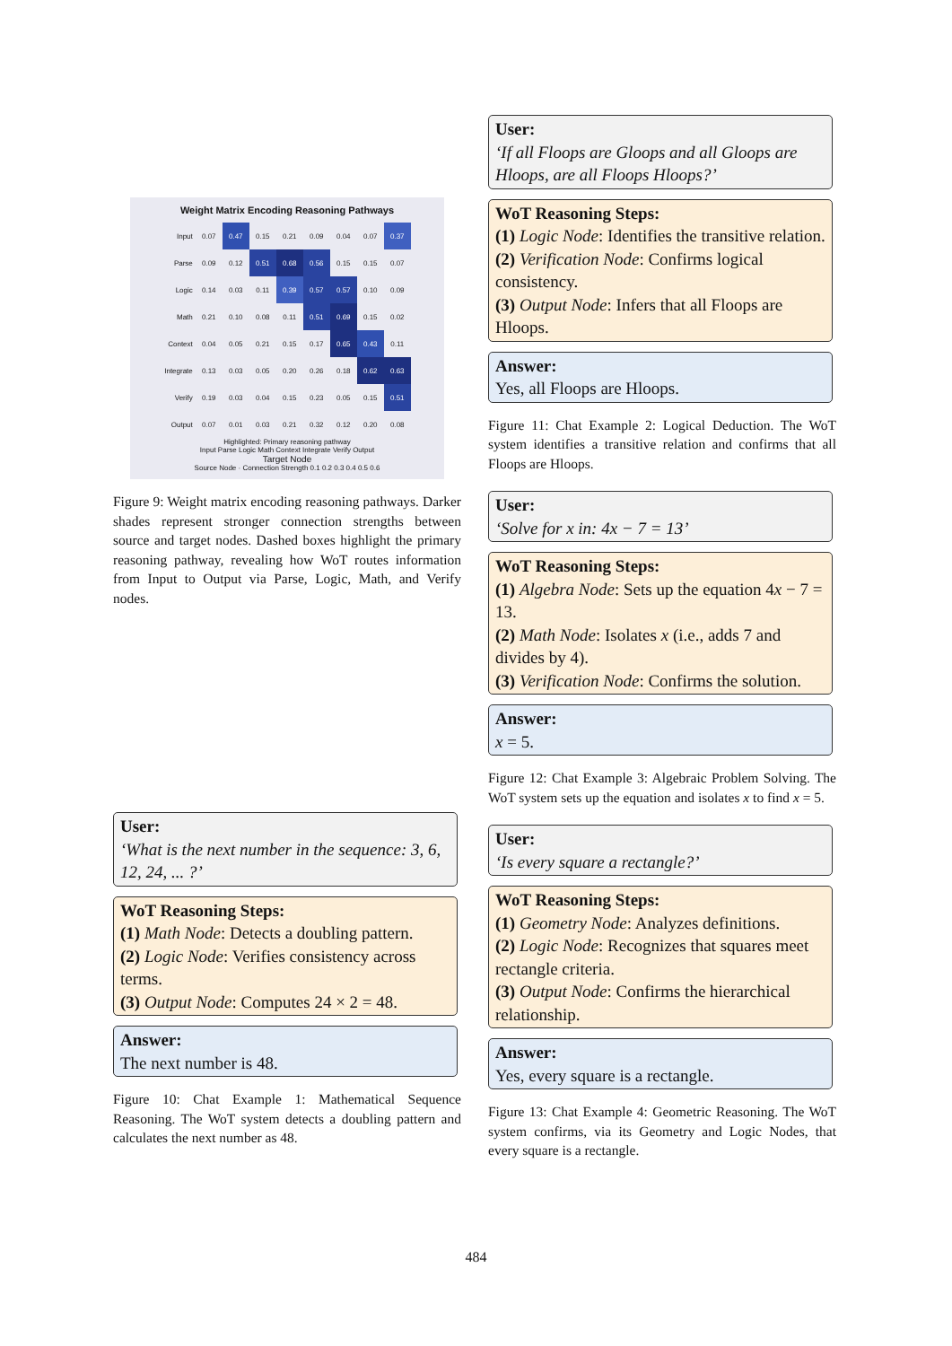Weight Matrix Encoding Reasoning Pathways
| Input | 0.07 | 0.47 | 0.15 | 0.21 | 0.09 | 0.04 | 0.07 | 0.37 |
| Parse | 0.09 | 0.12 | 0.51 | 0.68 | 0.56 | 0.15 | 0.15 | 0.07 |
| Logic | 0.14 | 0.03 | 0.11 | 0.39 | 0.57 | 0.57 | 0.10 | 0.09 |
| Math | 0.21 | 0.10 | 0.08 | 0.11 | 0.51 | 0.69 | 0.15 | 0.02 |
| Context | 0.04 | 0.05 | 0.21 | 0.15 | 0.17 | 0.65 | 0.43 | 0.11 |
| Integrate | 0.13 | 0.03 | 0.05 | 0.20 | 0.26 | 0.18 | 0.62 | 0.63 |
| Verify | 0.19 | 0.03 | 0.04 | 0.15 | 0.23 | 0.05 | 0.15 | 0.51 |
| Output | 0.07 | 0.01 | 0.03 | 0.21 | 0.32 | 0.12 | 0.20 | 0.08 |
Highlighted: Primary reasoning pathway
Input Parse Logic Math Context Integrate Verify Output
Target Node
Source Node · Connection Strength 0.1 0.2 0.3 0.4 0.5 0.6
Figure 9: Weight matrix encoding reasoning pathways. Darker shades represent stronger connection strengths between source and target nodes. Dashed boxes highlight the primary reasoning pathway, revealing how WoT routes information from Input to Output via Parse, Logic, Math, and Verify nodes.
User:
‘What is the next number in the sequence: 3, 6, 12, 24, ... ?’
WoT Reasoning Steps:
(1) Math Node: Detects a doubling pattern.
(2) Logic Node: Verifies consistency across terms.
(3) Output Node: Computes 24 × 2 = 48.
Answer:
The next number is 48.
Figure 10: Chat Example 1: Mathematical Sequence Reasoning. The WoT system detects a doubling pattern and calculates the next number as 48.
User:
‘If all Floops are Gloops and all Gloops are Hloops, are all Floops Hloops?’
WoT Reasoning Steps:
(1) Logic Node: Identifies the transitive relation.
(2) Verification Node: Confirms logical consistency.
(3) Output Node: Infers that all Floops are Hloops.
Answer:
Yes, all Floops are Hloops.
Figure 11: Chat Example 2: Logical Deduction. The WoT system identifies a transitive relation and confirms that all Floops are Hloops.
User:
‘Solve for x in: 4x − 7 = 13’
WoT Reasoning Steps:
(1) Algebra Node: Sets up the equation 4x − 7 = 13.
(2) Math Node: Isolates x (i.e., adds 7 and divides by 4).
(3) Verification Node: Confirms the solution.
Answer:
x = 5.
Figure 12: Chat Example 3: Algebraic Problem Solving. The WoT system sets up the equation and isolates x to find x = 5.
User:
‘Is every square a rectangle?’
WoT Reasoning Steps:
(1) Geometry Node: Analyzes definitions.
(2) Logic Node: Recognizes that squares meet rectangle criteria.
(3) Output Node: Confirms the hierarchical relationship.
Answer:
Yes, every square is a rectangle.
Figure 13: Chat Example 4: Geometric Reasoning. The WoT system confirms, via its Geometry and Logic Nodes, that every square is a rectangle.
484